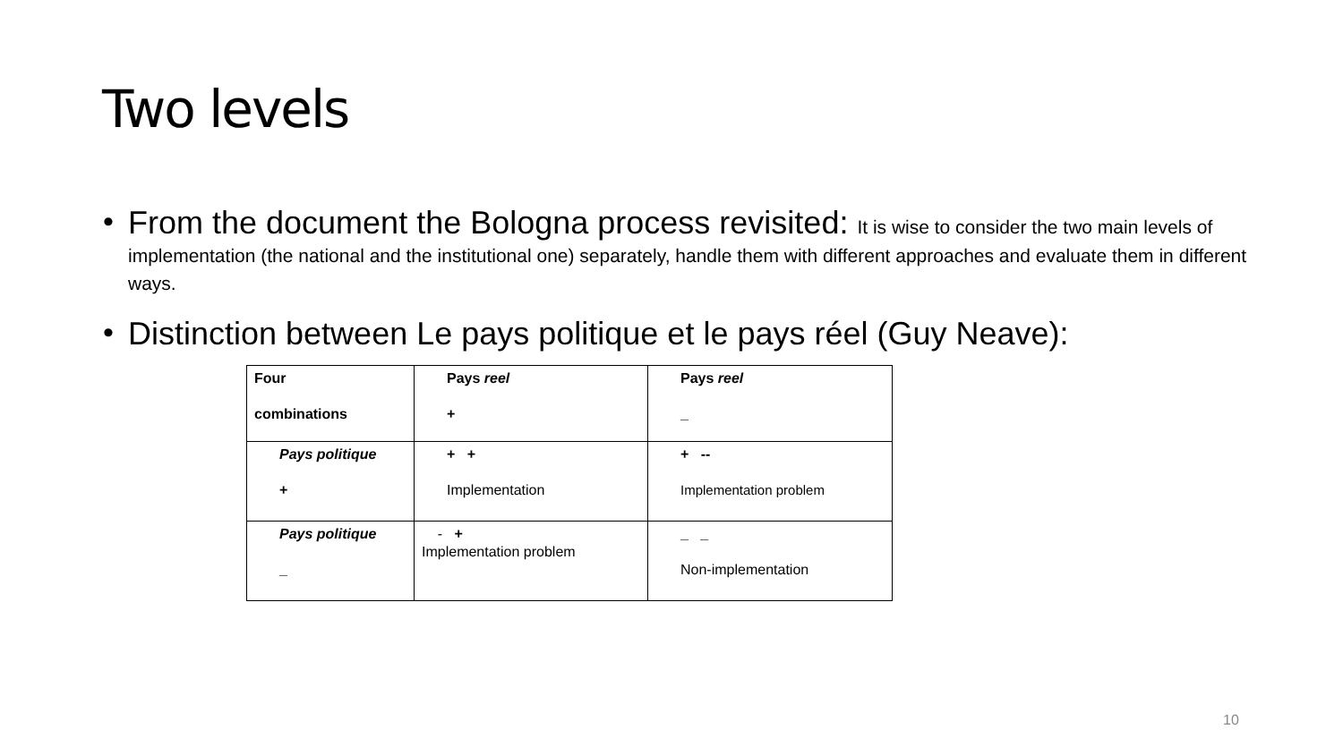Two levels
• From the document the Bologna process revisited: It is wise to consider the two main levels of implementation (the national and the institutional one) separately, handle them with different approaches and evaluate them in different ways.
• Distinction between Le pays politique et le pays réel (Guy Neave):
| Four combinations | Pays reel + | Pays reel _ |
| Pays politique + | + + Implementation | + -- Implementation problem |
| Pays politique _ | - + Implementation problem | _ _ Non-implementation |
10